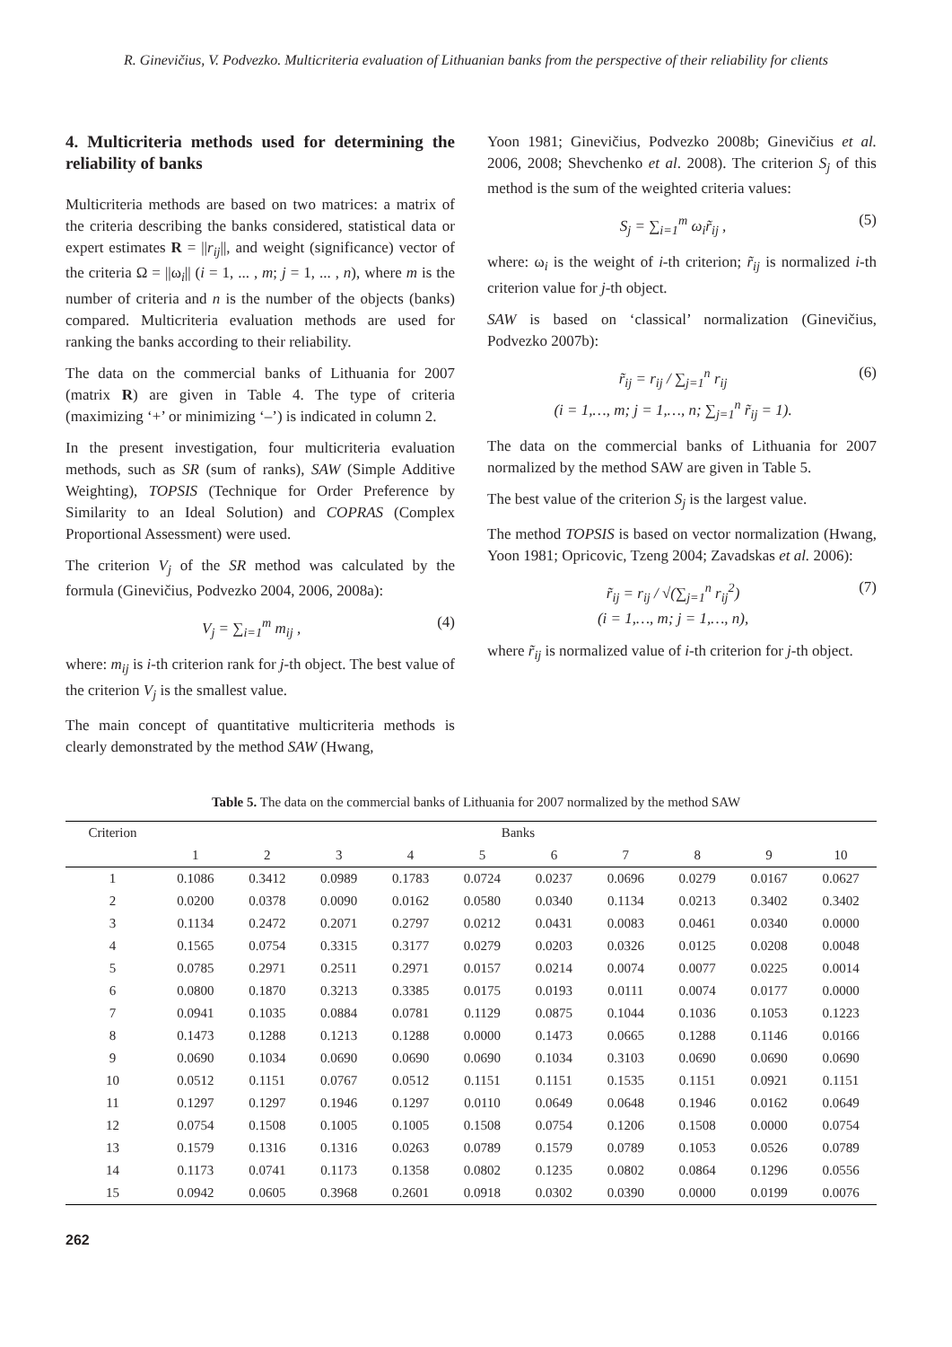R. Ginevičius, V. Podvezko. Multicriteria evaluation of Lithuanian banks from the perspective of their reliability for clients
4. Multicriteria methods used for determining the reliability of banks
Multicriteria methods are based on two matrices: a matrix of the criteria describing the banks considered, statistical data or expert estimates R = ||r<sub>ij</sub>||, and weight (significance) vector of the criteria Ω = ||ω<sub>i</sub>|| (i = 1, ... , m; j = 1, ... , n), where m is the number of criteria and n is the number of the objects (banks) compared. Multicriteria evaluation methods are used for ranking the banks according to their reliability.
The data on the commercial banks of Lithuania for 2007 (matrix R) are given in Table 4. The type of criteria (maximizing ‘+’ or minimizing ‘–’) is indicated in column 2.
In the present investigation, four multicriteria evaluation methods, such as SR (sum of ranks), SAW (Simple Additive Weighting), TOPSIS (Technique for Order Preference by Similarity to an Ideal Solution) and COPRAS (Complex Proportional Assessment) were used.
The criterion V<sub>j</sub> of the SR method was calculated by the formula (Ginevičius, Podvezko 2004, 2006, 2008a):
V<sub>j</sub> = ∑<sub>i=1</sub><sup>m</sup> m<sub>ij</sub> , (4)
where: m<sub>ij</sub> is i-th criterion rank for j-th object. The best value of the criterion V<sub>j</sub> is the smallest value.
The main concept of quantitative multicriteria methods is clearly demonstrated by the method SAW (Hwang,
Yoon 1981; Ginevičius, Podvezko 2008b; Ginevičius et al. 2006, 2008; Shevchenko et al. 2008). The criterion S<sub>j</sub> of this method is the sum of the weighted criteria values:
S<sub>j</sub> = ∑<sub>i=1</sub><sup>m</sup> ω<sub>i</sub>r̃<sub>ij</sub> , (5)
where: ω<sub>i</sub> is the weight of i-th criterion; r̃<sub>ij</sub> is normalized i-th criterion value for j-th object.
SAW is based on ‘classical’ normalization (Ginevičius, Podvezko 2007b):
r̃<sub>ij</sub> = r<sub>ij</sub> / ∑<sub>j=1</sub><sup>n</sup> r<sub>ij</sub>
(i = 1,…, m; j = 1,…, n; ∑<sub>j=1</sub><sup>n</sup> r̃<sub>ij</sub> = 1). (6)
The data on the commercial banks of Lithuania for 2007 normalized by the method SAW are given in Table 5.
The best value of the criterion S<sub>j</sub> is the largest value.
The method TOPSIS is based on vector normalization (Hwang, Yoon 1981; Opricovic, Tzeng 2004; Zavadskas et al. 2006):
r̃<sub>ij</sub> = r<sub>ij</sub> / √(∑<sub>j=1</sub><sup>n</sup> r<sub>ij</sub><sup>2</sup>)
(i = 1,…, m; j = 1,…, n), (7)
where r̃<sub>ij</sub> is normalized value of i-th criterion for j-th object.
Table 5. The data on the commercial banks of Lithuania for 2007 normalized by the method SAW
| Criterion | Banks | | | | | | | | | |
| --- | --- | --- | --- | --- | --- | --- | --- | --- | --- | --- |
| | 1 | 2 | 3 | 4 | 5 | 6 | 7 | 8 | 9 | 10 |
| 1 | 0.1086 | 0.3412 | 0.0989 | 0.1783 | 0.0724 | 0.0237 | 0.0696 | 0.0279 | 0.0167 | 0.0627 |
| 2 | 0.0200 | 0.0378 | 0.0090 | 0.0162 | 0.0580 | 0.0340 | 0.1134 | 0.0213 | 0.3402 | 0.3402 |
| 3 | 0.1134 | 0.2472 | 0.2071 | 0.2797 | 0.0212 | 0.0431 | 0.0083 | 0.0461 | 0.0340 | 0.0000 |
| 4 | 0.1565 | 0.0754 | 0.3315 | 0.3177 | 0.0279 | 0.0203 | 0.0326 | 0.0125 | 0.0208 | 0.0048 |
| 5 | 0.0785 | 0.2971 | 0.2511 | 0.2971 | 0.0157 | 0.0214 | 0.0074 | 0.0077 | 0.0225 | 0.0014 |
| 6 | 0.0800 | 0.1870 | 0.3213 | 0.3385 | 0.0175 | 0.0193 | 0.0111 | 0.0074 | 0.0177 | 0.0000 |
| 7 | 0.0941 | 0.1035 | 0.0884 | 0.0781 | 0.1129 | 0.0875 | 0.1044 | 0.1036 | 0.1053 | 0.1223 |
| 8 | 0.1473 | 0.1288 | 0.1213 | 0.1288 | 0.0000 | 0.1473 | 0.0665 | 0.1288 | 0.1146 | 0.0166 |
| 9 | 0.0690 | 0.1034 | 0.0690 | 0.0690 | 0.0690 | 0.1034 | 0.3103 | 0.0690 | 0.0690 | 0.0690 |
| 10 | 0.0512 | 0.1151 | 0.0767 | 0.0512 | 0.1151 | 0.1151 | 0.1535 | 0.1151 | 0.0921 | 0.1151 |
| 11 | 0.1297 | 0.1297 | 0.1946 | 0.1297 | 0.0110 | 0.0649 | 0.0648 | 0.1946 | 0.0162 | 0.0649 |
| 12 | 0.0754 | 0.1508 | 0.1005 | 0.1005 | 0.1508 | 0.0754 | 0.1206 | 0.1508 | 0.0000 | 0.0754 |
| 13 | 0.1579 | 0.1316 | 0.1316 | 0.0263 | 0.0789 | 0.1579 | 0.0789 | 0.1053 | 0.0526 | 0.0789 |
| 14 | 0.1173 | 0.0741 | 0.1173 | 0.1358 | 0.0802 | 0.1235 | 0.0802 | 0.0864 | 0.1296 | 0.0556 |
| 15 | 0.0942 | 0.0605 | 0.3968 | 0.2601 | 0.0918 | 0.0302 | 0.0390 | 0.0000 | 0.0199 | 0.0076 |
262